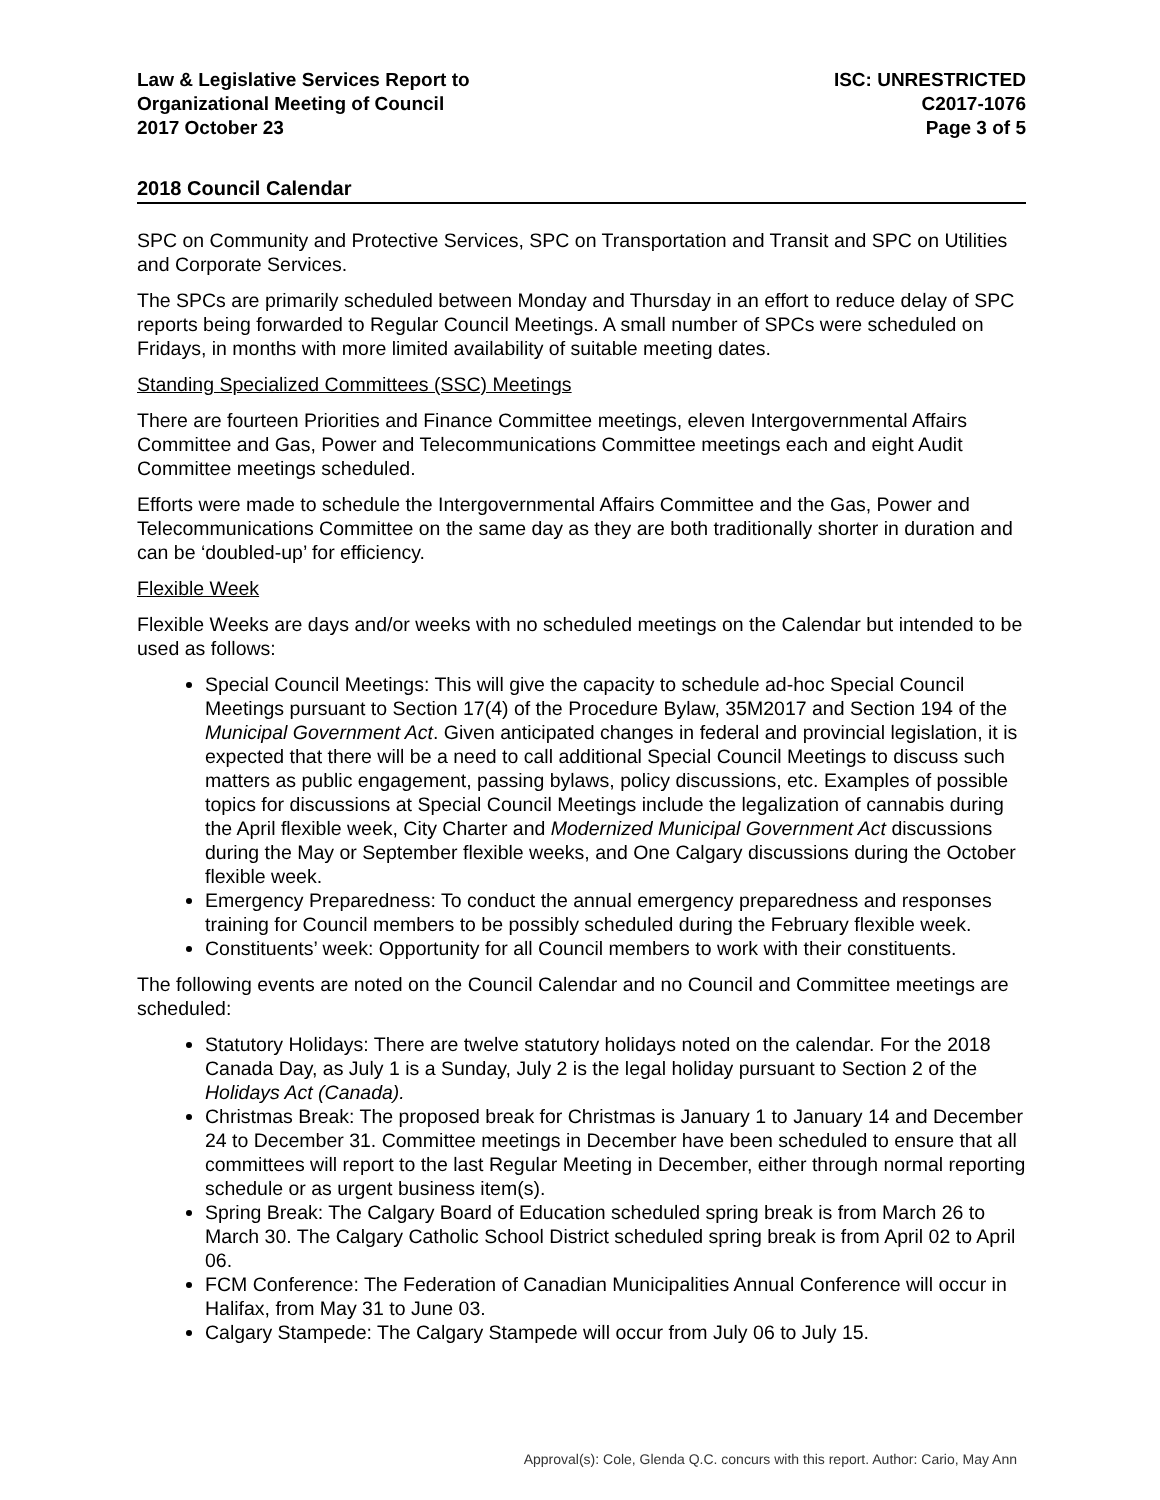Law & Legislative Services Report to
Organizational Meeting of Council
2017 October 23
ISC: UNRESTRICTED
C2017-1076
Page 3 of 5
2018 Council Calendar
SPC on Community and Protective Services, SPC on Transportation and Transit and SPC on Utilities and Corporate Services.
The SPCs are primarily scheduled between Monday and Thursday in an effort to reduce delay of SPC reports being forwarded to Regular Council Meetings. A small number of SPCs were scheduled on Fridays, in months with more limited availability of suitable meeting dates.
Standing Specialized Committees (SSC) Meetings
There are fourteen Priorities and Finance Committee meetings, eleven Intergovernmental Affairs Committee and Gas, Power and Telecommunications Committee meetings each and eight Audit Committee meetings scheduled.
Efforts were made to schedule the Intergovernmental Affairs Committee and the Gas, Power and Telecommunications Committee on the same day as they are both traditionally shorter in duration and can be ‘doubled-up’ for efficiency.
Flexible Week
Flexible Weeks are days and/or weeks with no scheduled meetings on the Calendar but intended to be used as follows:
Special Council Meetings: This will give the capacity to schedule ad-hoc Special Council Meetings pursuant to Section 17(4) of the Procedure Bylaw, 35M2017 and Section 194 of the Municipal Government Act. Given anticipated changes in federal and provincial legislation, it is expected that there will be a need to call additional Special Council Meetings to discuss such matters as public engagement, passing bylaws, policy discussions, etc. Examples of possible topics for discussions at Special Council Meetings include the legalization of cannabis during the April flexible week, City Charter and Modernized Municipal Government Act discussions during the May or September flexible weeks, and One Calgary discussions during the October flexible week.
Emergency Preparedness: To conduct the annual emergency preparedness and responses training for Council members to be possibly scheduled during the February flexible week.
Constituents’ week: Opportunity for all Council members to work with their constituents.
The following events are noted on the Council Calendar and no Council and Committee meetings are scheduled:
Statutory Holidays: There are twelve statutory holidays noted on the calendar. For the 2018 Canada Day, as July 1 is a Sunday, July 2 is the legal holiday pursuant to Section 2 of the Holidays Act (Canada).
Christmas Break: The proposed break for Christmas is January 1 to January 14 and December 24 to December 31. Committee meetings in December have been scheduled to ensure that all committees will report to the last Regular Meeting in December, either through normal reporting schedule or as urgent business item(s).
Spring Break: The Calgary Board of Education scheduled spring break is from March 26 to March 30. The Calgary Catholic School District scheduled spring break is from April 02 to April 06.
FCM Conference: The Federation of Canadian Municipalities Annual Conference will occur in Halifax, from May 31 to June 03.
Calgary Stampede: The Calgary Stampede will occur from July 06 to July 15.
Approval(s): Cole, Glenda Q.C. concurs with this report. Author: Cario, May Ann